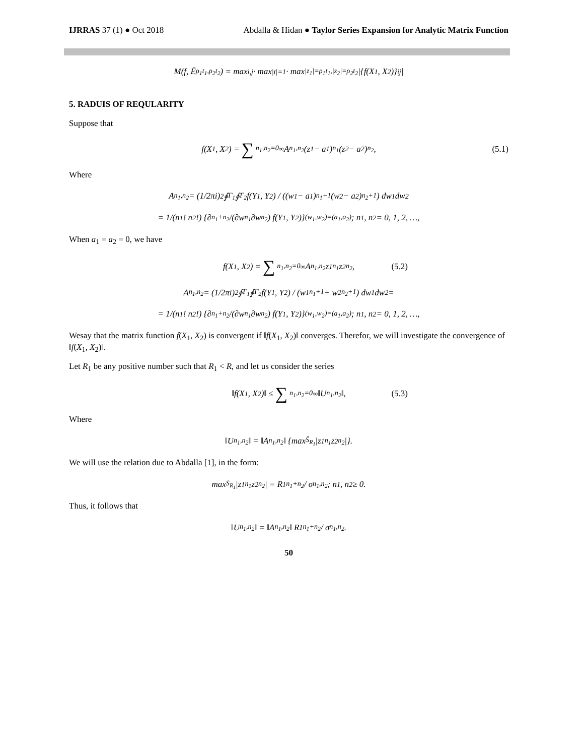IJRRAS 37 (1) ● Oct 2018 Abdalla & Hidan ● Taylor Series Expansion for Analytic Matrix Function
M(f, Ē<sub>ρ<sub>1</sub>t<sub>1</sub>,ρ<sub>2</sub>t<sub>2</sub></sub>) = max<sub>i,j</sub> · max<sub>|t|=1</sub> · max<sub>|z<sub>1</sub>|=ρ<sub>1</sub>t<sub>1</sub>,|z<sub>2</sub>|=ρ<sub>2</sub>t<sub>2</sub></sub> |{f(X<sub>1</sub>, X<sub>2</sub>)}<sub>ij</sub>|
5. RADUIS OF REQULARITY
Suppose that
f(X<sub>1</sub>, X<sub>2</sub>) = ∑<sub>n<sub>1</sub>,n<sub>2</sub>=0</sub><sup>∞</sup> A<sub>n<sub>1</sub>,n<sub>2</sub></sub>(z<sub>1</sub> − a<sub>1</sub>)<sup>n<sub>1</sub></sup>(z<sub>2</sub> − a<sub>2</sub>)<sup>n<sub>2</sub></sup>, (5.1)
Where
A<sub>n<sub>1</sub>,n<sub>2</sub></sub> = (1/2πi)<sup>2</sup> ∮<sub>Γ<sub>1</sub></sub> ∮<sub>Γ<sub>2</sub></sub> f(Y<sub>1</sub>, Y<sub>2</sub>) / ((w<sub>1</sub> − a<sub>1</sub>)<sup>n<sub>1</sub>+1</sup>(w<sub>2</sub> − a<sub>2</sub>)<sup>n<sub>2</sub>+1</sup>) dw<sub>1</sub>dw<sub>2</sub>
= 1/(n<sub>1</sub>! n<sub>2</sub>!) {∂<sup>n<sub>1</sub>+n<sub>2</sub></sup>/(∂w<sup>n<sub>1</sub></sup>∂w<sup>n<sub>2</sub></sup>) f(Y<sub>1</sub>, Y<sub>2</sub>)}<sub>(w<sub>1</sub>,w<sub>2</sub>)=(a<sub>1</sub>,a<sub>2</sub>)</sub> ; n<sub>1</sub>, n<sub>2</sub> = 0, 1, 2, …,
When a<sub>1</sub> = a<sub>2</sub> = 0, we have
f(X<sub>1</sub>, X<sub>2</sub>) = ∑<sub>n<sub>1</sub>,n<sub>2</sub>=0</sub><sup>∞</sup> A<sub>n<sub>1</sub>,n<sub>2</sub></sub>z<sub>1</sub><sup>n<sub>1</sub></sup>z<sub>2</sub><sup>n<sub>2</sub></sup>, (5.2)
A<sub>n<sub>1</sub>,n<sub>2</sub></sub> = (1/2πi)<sup>2</sup> ∮<sub>Γ<sub>1</sub></sub> ∮<sub>Γ<sub>2</sub></sub> f(Y<sub>1</sub>, Y<sub>2</sub>) / (w<sub>1</sub><sup>n<sub>1</sub>+1</sup> + w<sub>2</sub><sup>n<sub>2</sub>+1</sup>) dw<sub>1</sub>dw<sub>2</sub> =
= 1/(n<sub>1</sub>! n<sub>2</sub>!) {∂<sup>n<sub>1</sub>+n<sub>2</sub></sup>/(∂w<sup>n<sub>1</sub></sup>∂w<sup>n<sub>2</sub></sup>) f(Y<sub>1</sub>, Y<sub>2</sub>)}<sub>(w<sub>1</sub>,w<sub>2</sub>)=(a<sub>1</sub>,a<sub>2</sub>)</sub> ; n<sub>1</sub>, n<sub>2</sub> = 0, 1, 2, …,
Wesay that the matrix function f(X<sub>1</sub>, X<sub>2</sub>) is convergent if ‖f(X<sub>1</sub>, X<sub>2</sub>)‖ converges. Therefor, we will investigate the convergence of ‖f(X<sub>1</sub>, X<sub>2</sub>)‖.
Let R<sub>1</sub> be any positive number such that R<sub>1</sub> < R, and let us consider the series
‖f(X<sub>1</sub>, X<sub>2</sub>)‖ ≤ ∑<sub>n<sub>1</sub>,n<sub>2</sub>=0</sub><sup>∞</sup> ‖U<sub>n<sub>1</sub>,n<sub>2</sub></sub>‖, (5.3)
Where
‖U<sub>n<sub>1</sub>,n<sub>2</sub></sub>‖ = ‖A<sub>n<sub>1</sub>,n<sub>2</sub></sub>‖ {max<sub>S̄<sub>R<sub>1</sub></sub></sub>|z<sub>1</sub><sup>n<sub>1</sub></sup>z<sub>2</sub><sup>n<sub>2</sub></sup>|}.
We will use the relation due to Abdalla [1], in the form:
max<sub>S̄<sub>R<sub>1</sub></sub></sub>|z<sub>1</sub><sup>n<sub>1</sub></sup>z<sub>2</sub><sup>n<sub>2</sub></sup>| = R<sub>1</sub><sup>n<sub>1</sub>+n<sub>2</sub></sup> / σ<sub>n<sub>1</sub>,n<sub>2</sub></sub> ; n<sub>1</sub>, n<sub>2</sub> ≥ 0.
Thus, it follows that
‖U<sub>n<sub>1</sub>,n<sub>2</sub></sub>‖ = ‖A<sub>n<sub>1</sub>,n<sub>2</sub></sub>‖ R<sub>1</sub><sup>n<sub>1</sub>+n<sub>2</sub></sup> / σ<sub>n<sub>1</sub>,n<sub>2</sub></sub>.
50